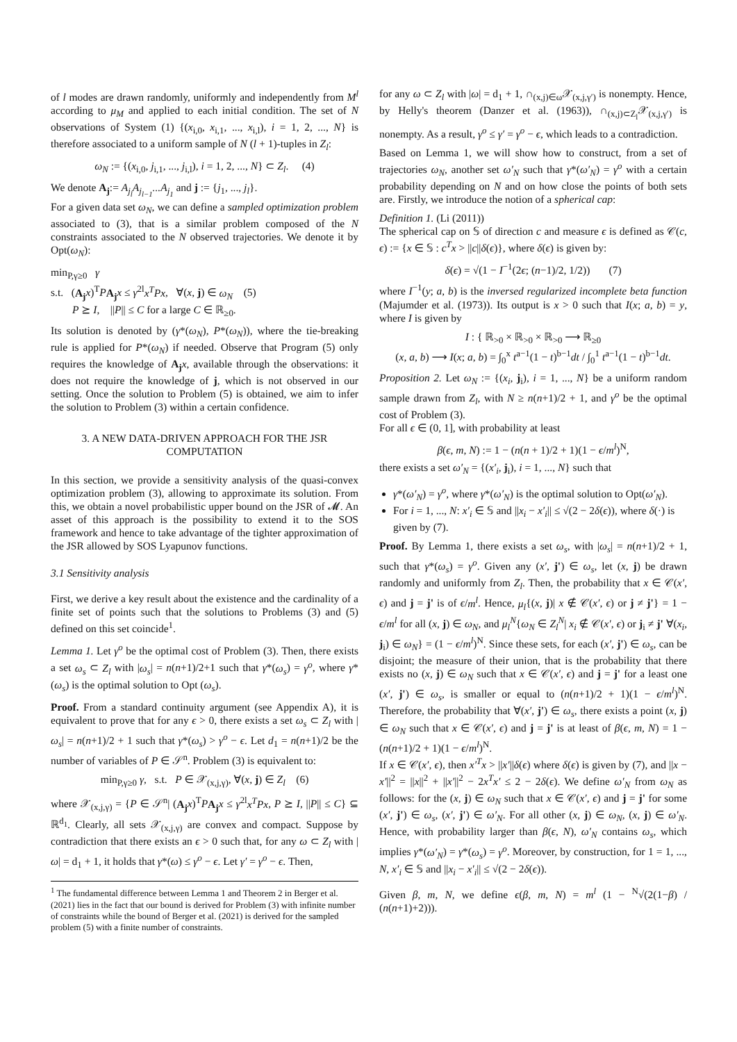of l modes are drawn randomly, uniformly and independently from M<sup>l</sup> according to μ<sub>M</sub> and applied to each initial condition. The set of N observations of System (1) {(x<sub>i,0</sub>, x<sub>i,1</sub>, ..., x<sub>i,l</sub>), i = 1, 2, ..., N} is therefore associated to a uniform sample of N (l + 1)-tuples in Z<sub>l</sub>:
ω<sub>N</sub> := {(x<sub>i,0</sub>, j<sub>i,1</sub>, ..., j<sub>i,l</sub>), i = 1, 2, ..., N} ⊂ Z<sub>l</sub>. (4)
We denote A<sub>j</sub>:= A<sub>j<sub>l</sub></sub>A<sub>j<sub>l−1</sub></sub>...A<sub>j<sub>1</sub></sub> and j := {j<sub>1</sub>, ..., j<sub>l</sub>}.
For a given data set ω<sub>N</sub>, we can define a sampled optimization problem associated to (3), that is a similar problem composed of the N constraints associated to the N observed trajectories. We denote it by Opt(ω<sub>N</sub>):
min<sub>P,γ≥0</sub> γ
s.t. (A<sub>j</sub> x)<sup>T</sup>PA<sub>j</sub> x ≤ γ<sup>2l</sup>x<sup>T</sup>Px, ∀(x, j) ∈ ω<sub>N</sub> (5)
P ⪰ I, ||P|| ≤ C for a large C ∈ ℝ<sub>≥0</sub>.
Its solution is denoted by (γ*(ω<sub>N</sub>), P*(ω<sub>N</sub>)), where the tie-breaking rule is applied for P*(ω<sub>N</sub>) if needed. Observe that Program (5) only requires the knowledge of A<sub>j</sub> x, available through the observations: it does not require the knowledge of j, which is not observed in our setting. Once the solution to Problem (5) is obtained, we aim to infer the solution to Problem (3) within a certain confidence.
3. A NEW DATA-DRIVEN APPROACH FOR THE JSR COMPUTATION
In this section, we provide a sensitivity analysis of the quasi-convex optimization problem (3), allowing to approximate its solution. From this, we obtain a novel probabilistic upper bound on the JSR of 𝓜. An asset of this approach is the possibility to extend it to the SOS framework and hence to take advantage of the tighter approximation of the JSR allowed by SOS Lyapunov functions.
3.1 Sensitivity analysis
First, we derive a key result about the existence and the cardinality of a finite set of points such that the solutions to Problems (3) and (5) defined on this set coincide<sup>1</sup>.
Lemma 1. Let γ<sup>o</sup> be the optimal cost of Problem (3). Then, there exists a set ω<sub>s</sub> ⊂ Z<sub>l</sub> with |ω<sub>s</sub>| = n(n+1)/2+1 such that γ*(ω<sub>s</sub>) = γ<sup>o</sup>, where γ*(ω<sub>s</sub>) is the optimal solution to Opt (ω<sub>s</sub>).
Proof. From a standard continuity argument (see Appendix A), it is equivalent to prove that for any ϵ > 0, there exists a set ω<sub>s</sub> ⊂ Z<sub>l</sub> with |ω<sub>s</sub>| = n(n+1)/2 + 1 such that γ*(ω<sub>s</sub>) > γ<sup>o</sup> − ϵ. Let d<sub>1</sub> = n(n+1)/2 be the number of variables of P ∈ 𝒮<sup>n</sup>. Problem (3) is equivalent to:
min<sub>P,γ≥0</sub> γ, s.t. P ∈ 𝒳<sub>(x,j,γ)</sub>, ∀(x, j) ∈ Z<sub>l</sub> (6)
where 𝒳<sub>(x,j,γ)</sub> = {P ∈ 𝒮<sup>n</sup>| (A<sub>j</sub> x)<sup>T</sup>PA<sub>j</sub> x ≤ γ<sup>2l</sup>x<sup>T</sup>Px, P ⪰ I, ||P|| ≤ C} ⊆ ℝ<sup>d<sub>1</sub></sup>. Clearly, all sets 𝒳<sub>(x,j,γ)</sub> are convex and compact. Suppose by contradiction that there exists an ϵ > 0 such that, for any ω ⊂ Z<sub>l</sub> with |ω| = d<sub>1</sub> + 1, it holds that γ*(ω) ≤ γ<sup>o</sup> − ϵ. Let γ′ = γ<sup>o</sup> − ϵ. Then,
<sup>1</sup> The fundamental difference between Lemma 1 and Theorem 2 in Berger et al. (2021) lies in the fact that our bound is derived for Problem (3) with infinite number of constraints while the bound of Berger et al. (2021) is derived for the sampled problem (5) with a finite number of constraints.
for any ω ⊂ Z<sub>l</sub> with |ω| = d<sub>1</sub> + 1, ∩<sub>(x,j)∈ω</sub>𝒳<sub>(x,j,γ′)</sub> is nonempty. Hence, by Helly's theorem (Danzer et al. (1963)), ∩<sub>(x,j)⊂Z<sub>l</sub></sub>𝒳<sub>(x,j,γ′)</sub> is nonempty. As a result, γ<sup>o</sup> ≤ γ′ = γ<sup>o</sup> − ϵ, which leads to a contradiction.
Based on Lemma 1, we will show how to construct, from a set of trajectories ω<sub>N</sub>, another set ω′<sub>N</sub> such that γ*(ω′<sub>N</sub>) = γ<sup>o</sup> with a certain probability depending on N and on how close the points of both sets are. Firstly, we introduce the notion of a spherical cap:
Definition 1. (Li (2011))
The spherical cap on 𝕊 of direction c and measure ϵ is defined as 𝒞(c, ϵ) := {x ∈ 𝕊 : c<sup>T</sup>x > ||c||δ(ϵ)}, where δ(ϵ) is given by:
δ(ϵ) = √(1 − I<sup>−1</sup>(2ϵ; (n−1)/2, 1/2)) (7)
where I<sup>−1</sup>(y; a, b) is the inversed regularized incomplete beta function (Majumder et al. (1973)). Its output is x > 0 such that I(x; a, b) = y, where I is given by
I : { ℝ<sub>>0</sub> × ℝ<sub>>0</sub> × ℝ<sub>>0</sub> ⟶ ℝ<sub>≥0</sub>
(x, a, b) ⟶ I(x; a, b) = ∫<sub>0</sub><sup>x</sup> t<sup>a−1</sup>(1 − t)<sup>b−1</sup>dt / ∫<sub>0</sub><sup>1</sup> t<sup>a−1</sup>(1 − t)<sup>b−1</sup>dt.
Proposition 2. Let ω<sub>N</sub> := {(x<sub>i</sub>, j<sub>i</sub>), i = 1, ..., N} be a uniform random sample drawn from Z<sub>l</sub>, with N ≥ n(n+1)/2 + 1, and γ<sup>o</sup> be the optimal cost of Problem (3).
For all ϵ ∈ (0, 1], with probability at least
β(ϵ, m, N) := 1 − (n(n + 1)/2 + 1)(1 − ϵ/m<sup>l</sup>)<sup>N</sup>,
there exists a set ω′<sub>N</sub> = {(x′<sub>i</sub>, j<sub>i</sub>), i = 1, ..., N} such that
γ*(ω′<sub>N</sub>) = γ<sup>o</sup>, where γ*(ω′<sub>N</sub>) is the optimal solution to Opt(ω′<sub>N</sub>).
For i = 1, ..., N: x′<sub>i</sub> ∈ 𝕊 and ||x<sub>i</sub> − x′<sub>i</sub>|| ≤ √(2 − 2δ(ϵ)), where δ(·) is given by (7).
Proof. By Lemma 1, there exists a set ω<sub>s</sub>, with |ω<sub>s</sub>| = n(n+1)/2 + 1, such that γ*(ω<sub>s</sub>) = γ<sup>o</sup>. Given any (x′, j') ∈ ω<sub>s</sub>, let (x, j) be drawn randomly and uniformly from Z<sub>l</sub>. Then, the probability that x ∈ 𝒞(x′, ϵ) and j = j' is of ϵ/m<sup>l</sup>. Hence, μ<sub>l</sub>{(x, j)| x ∉ 𝒞(x′, ϵ) or j ≠ j'} = 1 − ϵ/m<sup>l</sup> for all (x, j) ∈ ω<sub>N</sub>, and μ<sub>l</sub><sup>N</sup>{ω<sub>N</sub> ∈ Z<sub>l</sub><sup>N</sup>| x<sub>i</sub> ∉ 𝒞(x′, ϵ) or j<sub>i</sub> ≠ j' ∀(x<sub>i</sub>, j<sub>i</sub>) ∈ ω<sub>N</sub>} = (1 − ϵ/m<sup>l</sup>)<sup>N</sup>. Since these sets, for each (x′, j') ∈ ω<sub>s</sub>, can be disjoint; the measure of their union, that is the probability that there exists no (x, j) ∈ ω<sub>N</sub> such that x ∈ 𝒞(x′, ϵ) and j = j' for a least one (x′, j') ∈ ω<sub>s</sub>, is smaller or equal to (n(n+1)/2 + 1)(1 − ϵ/m<sup>l</sup>)<sup>N</sup>. Therefore, the probability that ∀(x′, j') ∈ ω<sub>s</sub>, there exists a point (x, j) ∈ ω<sub>N</sub> such that x ∈ 𝒞(x′, ϵ) and j = j' is at least of β(ϵ, m, N) = 1 − (n(n+1)/2 + 1)(1 − ϵ/m<sup>l</sup>)<sup>N</sup>.
If x ∈ 𝒞(x′, ϵ), then x′<sup>T</sup>x > ||x′||δ(ϵ) where δ(ϵ) is given by (7), and ||x − x′||<sup>2</sup> = ||x||<sup>2</sup> + ||x′||<sup>2</sup> − 2x<sup>T</sup>x′ ≤ 2 − 2δ(ϵ). We define ω′<sub>N</sub> from ω<sub>N</sub> as follows: for the (x, j) ∈ ω<sub>N</sub> such that x ∈ 𝒞(x′, ϵ) and j = j' for some (x′, j') ∈ ω<sub>s</sub>, (x′, j') ∈ ω′<sub>N</sub>. For all other (x, j) ∈ ω<sub>N</sub>, (x, j) ∈ ω′<sub>N</sub>. Hence, with probability larger than β(ϵ, N), ω′<sub>N</sub> contains ω<sub>s</sub>, which implies γ*(ω′<sub>N</sub>) = γ*(ω<sub>s</sub>) = γ<sup>o</sup>. Moreover, by construction, for 1 = 1, ..., N, x′<sub>i</sub> ∈ 𝕊 and ||x<sub>i</sub> − x′<sub>i</sub>|| ≤ √(2 − 2δ(ϵ)).
Given β, m, N, we define ϵ(β, m, N) = m<sup>l</sup> (1 − <sup>N</sup>√(2(1−β) / (n(n+1)+2))).